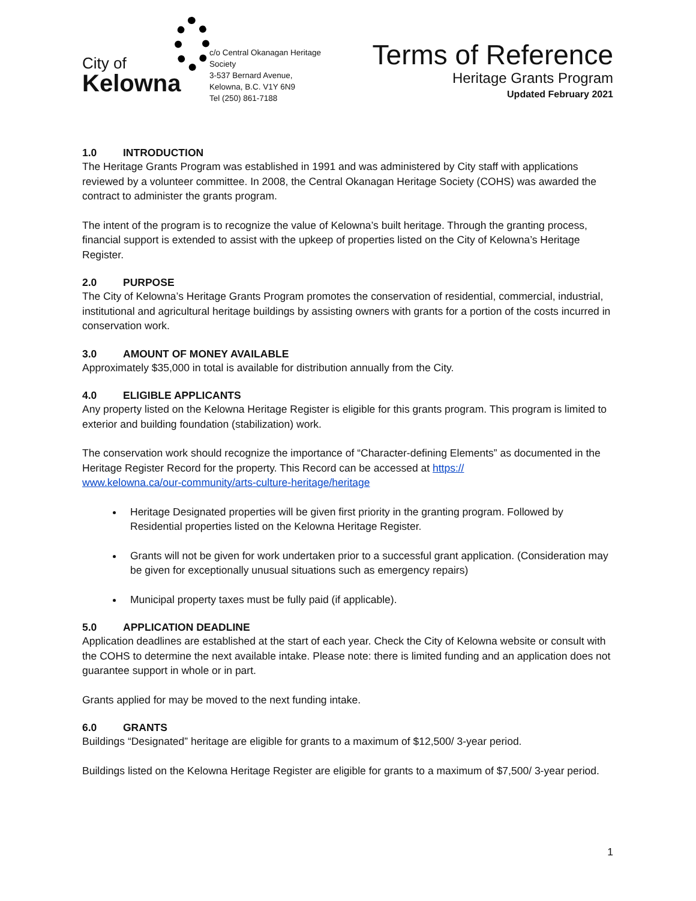City of
Kelowna
c/o Central Okanagan Heritage Society
3-537 Bernard Avenue,
Kelowna, B.C. V1Y 6N9
Tel (250) 861-7188
Terms of Reference
Heritage Grants Program
Updated February 2021
1.0 INTRODUCTION
The Heritage Grants Program was established in 1991 and was administered by City staff with applications reviewed by a volunteer committee. In 2008, the Central Okanagan Heritage Society (COHS) was awarded the contract to administer the grants program.
The intent of the program is to recognize the value of Kelowna’s built heritage. Through the granting process, financial support is extended to assist with the upkeep of properties listed on the City of Kelowna’s Heritage Register.
2.0 PURPOSE
The City of Kelowna’s Heritage Grants Program promotes the conservation of residential, commercial, industrial, institutional and agricultural heritage buildings by assisting owners with grants for a portion of the costs incurred in conservation work.
3.0 AMOUNT OF MONEY AVAILABLE
Approximately $35,000 in total is available for distribution annually from the City.
4.0 ELIGIBLE APPLICANTS
Any property listed on the Kelowna Heritage Register is eligible for this grants program. This program is limited to exterior and building foundation (stabilization) work.
The conservation work should recognize the importance of “Character-defining Elements” as documented in the Heritage Register Record for the property. This Record can be accessed at https://
www.kelowna.ca/our-community/arts-culture-heritage/heritage
Heritage Designated properties will be given first priority in the granting program. Followed by Residential properties listed on the Kelowna Heritage Register.
Grants will not be given for work undertaken prior to a successful grant application. (Consideration may be given for exceptionally unusual situations such as emergency repairs)
Municipal property taxes must be fully paid (if applicable).
5.0 APPLICATION DEADLINE
Application deadlines are established at the start of each year. Check the City of Kelowna website or consult with the COHS to determine the next available intake. Please note: there is limited funding and an application does not guarantee support in whole or in part.
Grants applied for may be moved to the next funding intake.
6.0 GRANTS
Buildings “Designated” heritage are eligible for grants to a maximum of $12,500/ 3-year period.
Buildings listed on the Kelowna Heritage Register are eligible for grants to a maximum of $7,500/ 3-year period.
1